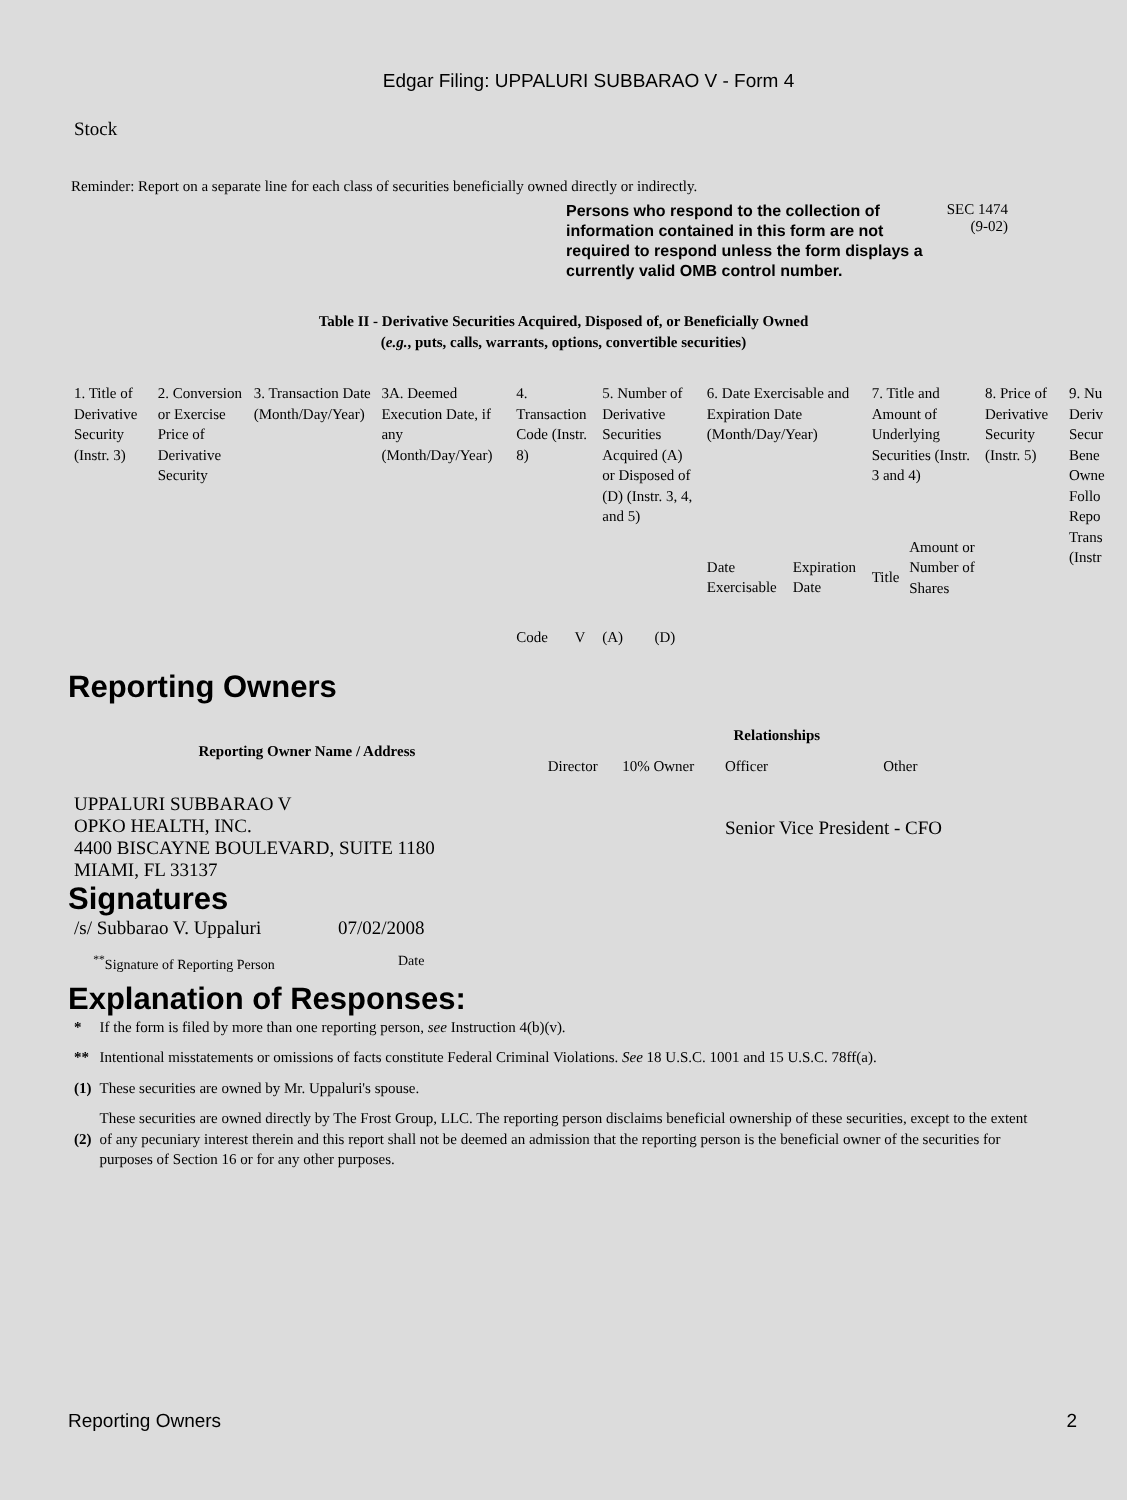Edgar Filing: UPPALURI SUBBARAO V - Form 4
Stock
Reminder: Report on a separate line for each class of securities beneficially owned directly or indirectly.
Persons who respond to the collection of information contained in this form are not required to respond unless the form displays a currently valid OMB control number.
SEC 1474
(9-02)
Table II - Derivative Securities Acquired, Disposed of, or Beneficially Owned
(e.g., puts, calls, warrants, options, convertible securities)
| 1. Title of Derivative Security (Instr. 3) | 2. Conversion or Exercise Price of Derivative Security | 3. Transaction Date (Month/Day/Year) | 3A. Deemed Execution Date, if any (Month/Day/Year) | 4. Transaction Code (Instr. 8) | | 5. Number of Derivative Securities Acquired (A) or Disposed of (D) (Instr. 3, 4, and 5) | | 6. Date Exercisable and Expiration Date (Month/Day/Year) | | 7. Title and Amount of Underlying Securities (Instr. 3 and 4) | | 8. Price of Derivative Security (Instr. 5) | 9. Nu Deriv Secur Bene Owne Follo Repo Trans (Instr |
| | | | | Code | V | (A) | (D) | Date Exercisable | Expiration Date | Title | Amount or Number of Shares | | |
Reporting Owners
| Reporting Owner Name / Address | Relationships | | | |
| --- | --- | --- | --- | --- |
| | Director | 10% Owner | Officer | Other |
| UPPALURI SUBBARAO V OPKO HEALTH, INC. 4400 BISCAYNE BOULEVARD, SUITE 1180 MIAMI, FL 33137 | | | Senior Vice President - CFO | |
Signatures
| /s/ Subbarao V. Uppaluri | 07/02/2008 |
| <sup>**</sup> Signature of Reporting Person | Date |
Explanation of Responses:
| * | If the form is filed by more than one reporting person, see Instruction 4(b)(v). |
| ** | Intentional misstatements or omissions of facts constitute Federal Criminal Violations. See 18 U.S.C. 1001 and 15 U.S.C. 78ff(a). |
| (1) | These securities are owned by Mr. Uppaluri's spouse. |
| (2) | These securities are owned directly by The Frost Group, LLC. The reporting person disclaims beneficial ownership of these securities, except to the extent of any pecuniary interest therein and this report shall not be deemed an admission that the reporting person is the beneficial owner of the securities for purposes of Section 16 or for any other purposes. |
Reporting Owners 2